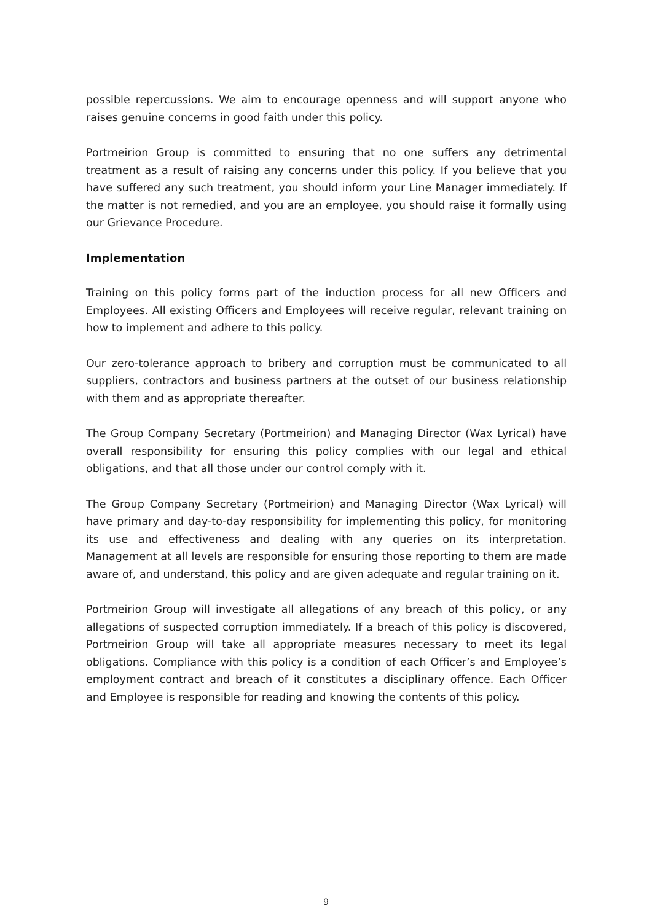possible repercussions. We aim to encourage openness and will support anyone who raises genuine concerns in good faith under this policy.
Portmeirion Group is committed to ensuring that no one suffers any detrimental treatment as a result of raising any concerns under this policy. If you believe that you have suffered any such treatment, you should inform your Line Manager immediately. If the matter is not remedied, and you are an employee, you should raise it formally using our Grievance Procedure.
Implementation
Training on this policy forms part of the induction process for all new Officers and Employees. All existing Officers and Employees will receive regular, relevant training on how to implement and adhere to this policy.
Our zero-tolerance approach to bribery and corruption must be communicated to all suppliers, contractors and business partners at the outset of our business relationship with them and as appropriate thereafter.
The Group Company Secretary (Portmeirion) and Managing Director (Wax Lyrical) have overall responsibility for ensuring this policy complies with our legal and ethical obligations, and that all those under our control comply with it.
The Group Company Secretary (Portmeirion) and Managing Director (Wax Lyrical) will have primary and day-to-day responsibility for implementing this policy, for monitoring its use and effectiveness and dealing with any queries on its interpretation. Management at all levels are responsible for ensuring those reporting to them are made aware of, and understand, this policy and are given adequate and regular training on it.
Portmeirion Group will investigate all allegations of any breach of this policy, or any allegations of suspected corruption immediately. If a breach of this policy is discovered, Portmeirion Group will take all appropriate measures necessary to meet its legal obligations. Compliance with this policy is a condition of each Officer’s and Employee’s employment contract and breach of it constitutes a disciplinary offence. Each Officer and Employee is responsible for reading and knowing the contents of this policy.
9